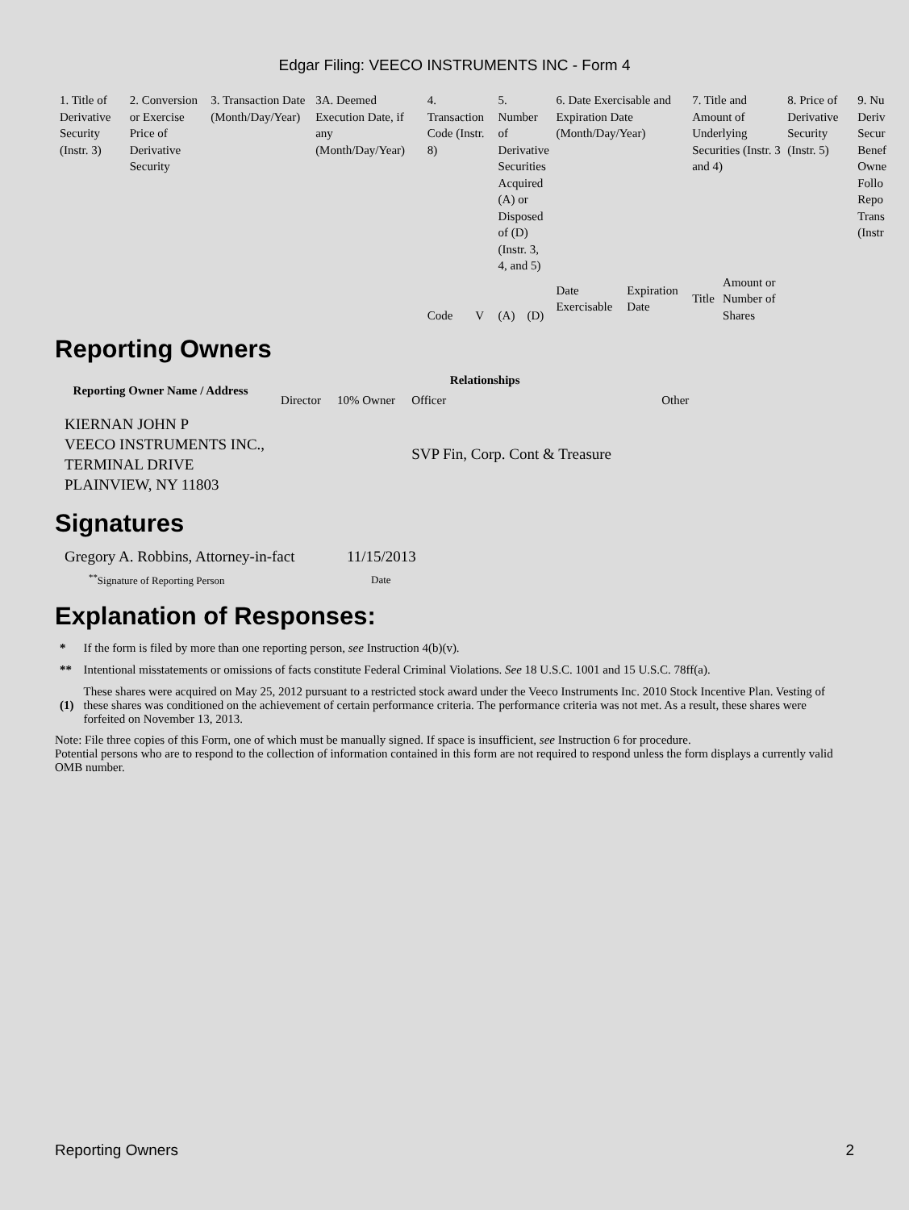Edgar Filing: VEECO INSTRUMENTS INC - Form 4
| 1. Title of Derivative Security (Instr. 3) | 2. Conversion or Exercise Price of Derivative Security | 3. Transaction Date (Month/Day/Year) | 3A. Deemed Execution Date, if any (Month/Day/Year) | 4. Transaction Code (Instr. 8) | | 5. Number of Derivative Securities Acquired (A) or Disposed of (D) (Instr. 3, 4, and 5) | | 6. Date Exercisable and Expiration Date (Month/Day/Year) | | 7. Title and Amount of Underlying Securities (Instr. 3 and 4) | | 8. Price of Derivative Security (Instr. 5) | 9. Nu Deriv Secur Benef Owne Follo Repo Trans (Instr |
| | | | | Code | V | (A) | (D) | Date Exercisable | Expiration Date | Title | Amount or Number of Shares | | |
Reporting Owners
| Reporting Owner Name / Address | Relationships | | | |
| --- | --- | --- | --- | --- |
| | Director | 10% Owner | Officer | Other |
| KIERNAN JOHN P VEECO INSTRUMENTS INC., TERMINAL DRIVE PLAINVIEW, NY 11803 | | | SVP Fin, Corp. Cont & Treasure | |
Signatures
| Gregory A. Robbins, Attorney-in-fact | 11/15/2013 |
| <sup>**</sup> Signature of Reporting Person | Date |
Explanation of Responses:
| * | If the form is filed by more than one reporting person, see Instruction 4(b)(v). |
| ** | Intentional misstatements or omissions of facts constitute Federal Criminal Violations. See 18 U.S.C. 1001 and 15 U.S.C. 78ff(a). |
| (1) | These shares were acquired on May 25, 2012 pursuant to a restricted stock award under the Veeco Instruments Inc. 2010 Stock Incentive Plan. Vesting of these shares was conditioned on the achievement of certain performance criteria. The performance criteria was not met. As a result, these shares were forfeited on November 13, 2013. |
Note: File three copies of this Form, one of which must be manually signed. If space is insufficient, see Instruction 6 for procedure.
Potential persons who are to respond to the collection of information contained in this form are not required to respond unless the form displays a currently valid OMB number.
Reporting Owners 2